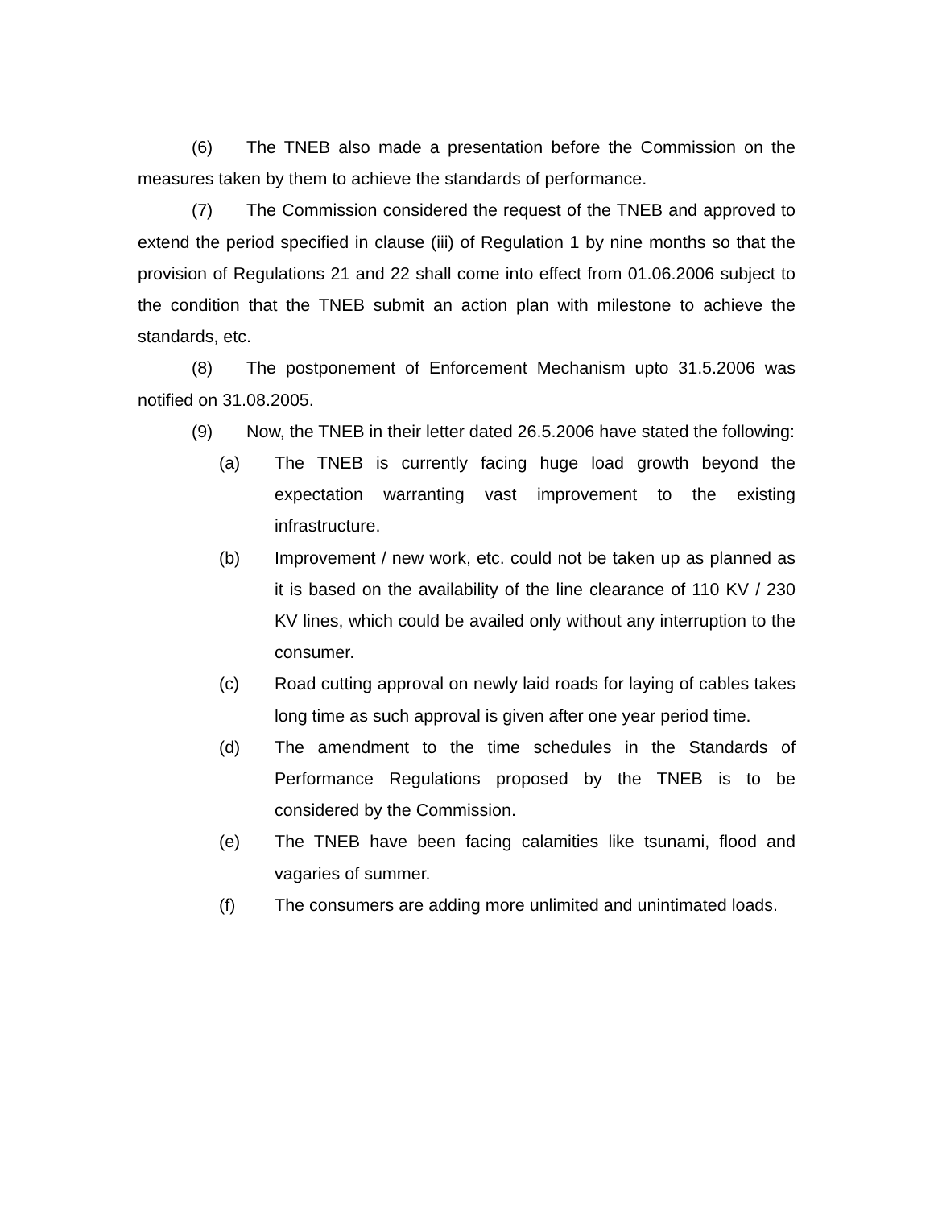(6) The TNEB also made a presentation before the Commission on the measures taken by them to achieve the standards of performance.
(7) The Commission considered the request of the TNEB and approved to extend the period specified in clause (iii) of Regulation 1 by nine months so that the provision of Regulations 21 and 22 shall come into effect from 01.06.2006 subject to the condition that the TNEB submit an action plan with milestone to achieve the standards, etc.
(8) The postponement of Enforcement Mechanism upto 31.5.2006 was notified on 31.08.2005.
(9) Now, the TNEB in their letter dated 26.5.2006 have stated the following:
(a) The TNEB is currently facing huge load growth beyond the expectation warranting vast improvement to the existing infrastructure.
(b) Improvement / new work, etc. could not be taken up as planned as it is based on the availability of the line clearance of 110 KV / 230 KV lines, which could be availed only without any interruption to the consumer.
(c) Road cutting approval on newly laid roads for laying of cables takes long time as such approval is given after one year period time.
(d) The amendment to the time schedules in the Standards of Performance Regulations proposed by the TNEB is to be considered by the Commission.
(e) The TNEB have been facing calamities like tsunami, flood and vagaries of summer.
(f) The consumers are adding more unlimited and unintimated loads.